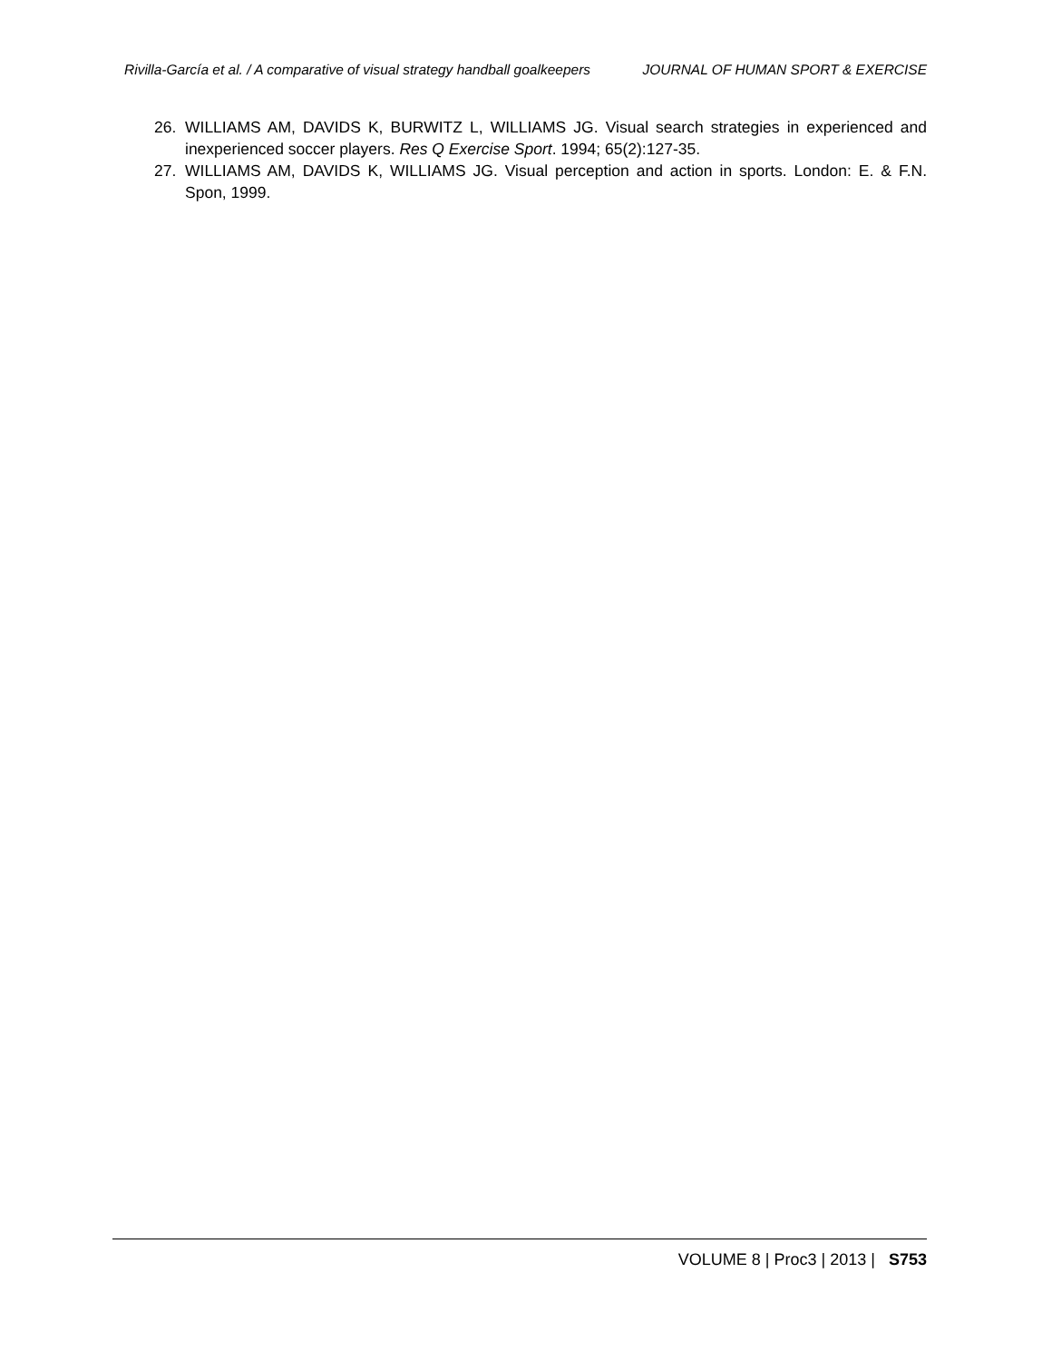Rivilla-García et al. / A comparative of visual strategy handball goalkeepers JOURNAL OF HUMAN SPORT & EXERCISE
26. WILLIAMS AM, DAVIDS K, BURWITZ L, WILLIAMS JG. Visual search strategies in experienced and inexperienced soccer players. Res Q Exercise Sport. 1994; 65(2):127-35.
27. WILLIAMS AM, DAVIDS K, WILLIAMS JG. Visual perception and action in sports. London: E. & F.N. Spon, 1999.
VOLUME 8 | Proc3 | 2013 | S753